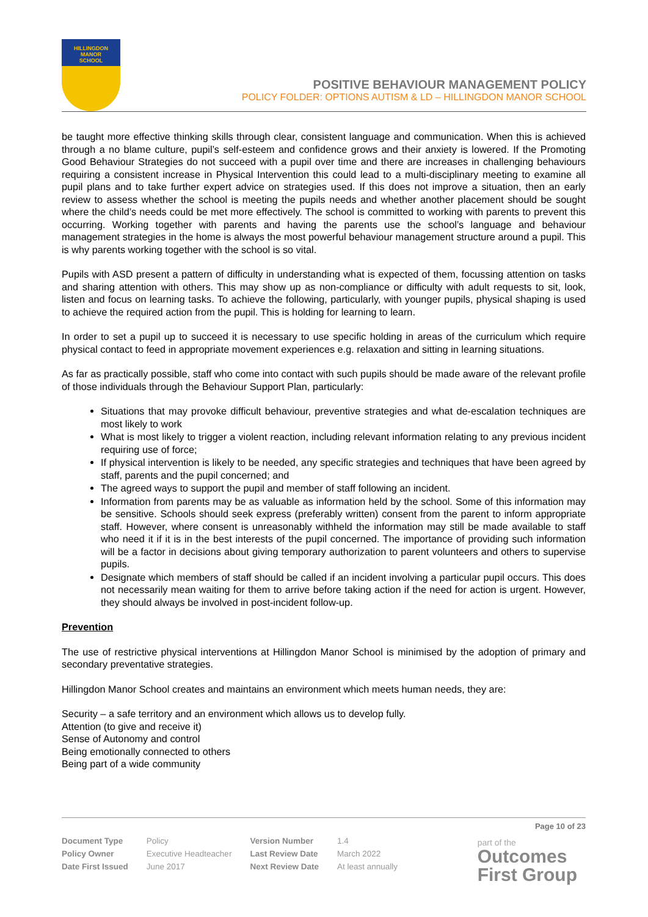HILLINGDON
MANOR
SCHOOL
POSITIVE BEHAVIOUR MANAGEMENT POLICY
POLICY FOLDER: OPTIONS AUTISM & LD – HILLINGDON MANOR SCHOOL
be taught more effective thinking skills through clear, consistent language and communication. When this is achieved through a no blame culture, pupil’s self-esteem and confidence grows and their anxiety is lowered. If the Promoting Good Behaviour Strategies do not succeed with a pupil over time and there are increases in challenging behaviours requiring a consistent increase in Physical Intervention this could lead to a multi-disciplinary meeting to examine all pupil plans and to take further expert advice on strategies used. If this does not improve a situation, then an early review to assess whether the school is meeting the pupils needs and whether another placement should be sought where the child’s needs could be met more effectively. The school is committed to working with parents to prevent this occurring. Working together with parents and having the parents use the school’s language and behaviour management strategies in the home is always the most powerful behaviour management structure around a pupil. This is why parents working together with the school is so vital.
Pupils with ASD present a pattern of difficulty in understanding what is expected of them, focussing attention on tasks and sharing attention with others. This may show up as non-compliance or difficulty with adult requests to sit, look, listen and focus on learning tasks. To achieve the following, particularly, with younger pupils, physical shaping is used to achieve the required action from the pupil. This is holding for learning to learn.
In order to set a pupil up to succeed it is necessary to use specific holding in areas of the curriculum which require physical contact to feed in appropriate movement experiences e.g. relaxation and sitting in learning situations.
As far as practically possible, staff who come into contact with such pupils should be made aware of the relevant profile of those individuals through the Behaviour Support Plan, particularly:
Situations that may provoke difficult behaviour, preventive strategies and what de-escalation techniques are most likely to work
What is most likely to trigger a violent reaction, including relevant information relating to any previous incident requiring use of force;
If physical intervention is likely to be needed, any specific strategies and techniques that have been agreed by staff, parents and the pupil concerned; and
The agreed ways to support the pupil and member of staff following an incident.
Information from parents may be as valuable as information held by the school. Some of this information may be sensitive. Schools should seek express (preferably written) consent from the parent to inform appropriate staff. However, where consent is unreasonably withheld the information may still be made available to staff who need it if it is in the best interests of the pupil concerned. The importance of providing such information will be a factor in decisions about giving temporary authorization to parent volunteers and others to supervise pupils.
Designate which members of staff should be called if an incident involving a particular pupil occurs. This does not necessarily mean waiting for them to arrive before taking action if the need for action is urgent. However, they should always be involved in post-incident follow-up.
Prevention
The use of restrictive physical interventions at Hillingdon Manor School is minimised by the adoption of primary and secondary preventative strategies.
Hillingdon Manor School creates and maintains an environment which meets human needs, they are:
Security – a safe territory and an environment which allows us to develop fully.
Attention (to give and receive it)
Sense of Autonomy and control
Being emotionally connected to others
Being part of a wide community
Page 10 of 23
| Document Type | Policy | Version Number | 1.4 |
| Policy Owner | Executive Headteacher | Last Review Date | March 2022 |
| Date First Issued | June 2017 | Next Review Date | At least annually |
part of the
Outcomes
First Group